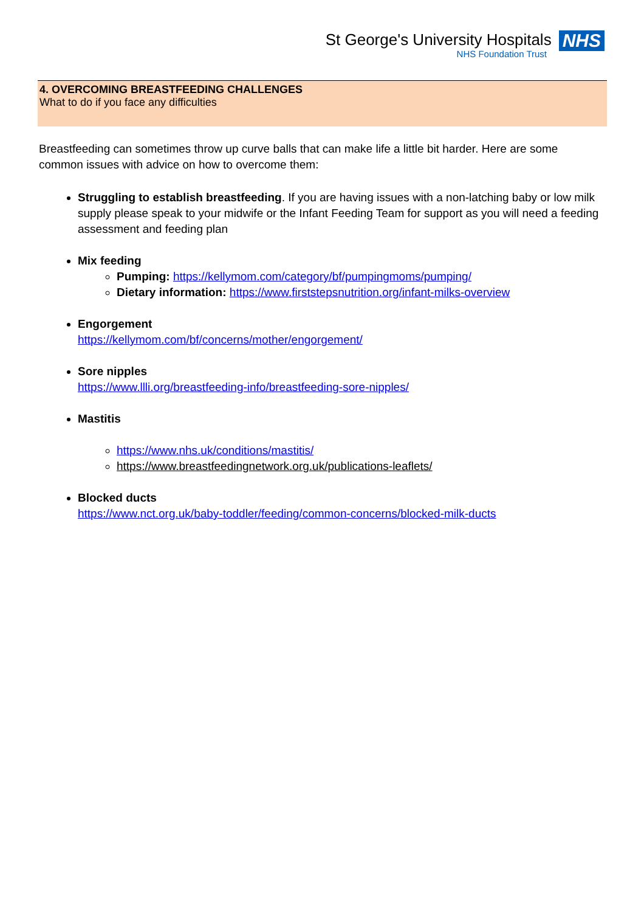St George's University Hospitals NHS
NHS Foundation Trust
4. OVERCOMING BREASTFEEDING CHALLENGES
What to do if you face any difficulties
Breastfeeding can sometimes throw up curve balls that can make life a little bit harder. Here are some common issues with advice on how to overcome them:
Struggling to establish breastfeeding. If you are having issues with a non-latching baby or low milk supply please speak to your midwife or the Infant Feeding Team for support as you will need a feeding assessment and feeding plan
Mix feeding
Pumping: https://kellymom.com/category/bf/pumpingmoms/pumping/
Dietary information: https://www.firststepsnutrition.org/infant-milks-overview
Engorgement
https://kellymom.com/bf/concerns/mother/engorgement/
Sore nipples
https://www.llli.org/breastfeeding-info/breastfeeding-sore-nipples/
Mastitis
https://www.nhs.uk/conditions/mastitis/
https://www.breastfeedingnetwork.org.uk/publications-leaflets/
Blocked ducts
https://www.nct.org.uk/baby-toddler/feeding/common-concerns/blocked-milk-ducts